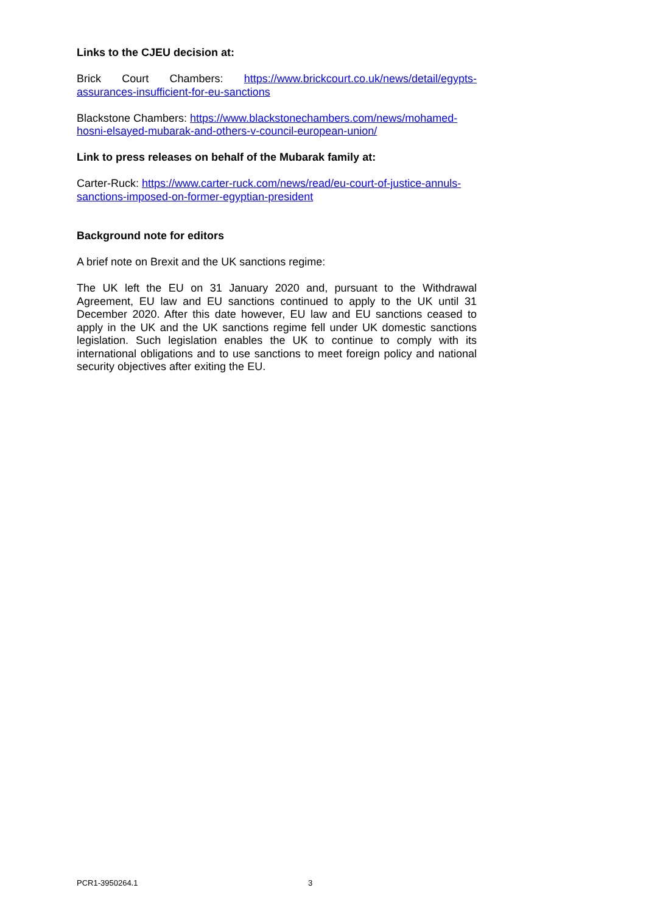Links to the CJEU decision at:
Brick Court Chambers: https://www.brickcourt.co.uk/news/detail/egypts-assurances-insufficient-for-eu-sanctions
Blackstone Chambers: https://www.blackstonechambers.com/news/mohamed-hosni-elsayed-mubarak-and-others-v-council-european-union/
Link to press releases on behalf of the Mubarak family at:
Carter-Ruck: https://www.carter-ruck.com/news/read/eu-court-of-justice-annuls-sanctions-imposed-on-former-egyptian-president
Background note for editors
A brief note on Brexit and the UK sanctions regime:
The UK left the EU on 31 January 2020 and, pursuant to the Withdrawal Agreement, EU law and EU sanctions continued to apply to the UK until 31 December 2020. After this date however, EU law and EU sanctions ceased to apply in the UK and the UK sanctions regime fell under UK domestic sanctions legislation. Such legislation enables the UK to continue to comply with its international obligations and to use sanctions to meet foreign policy and national security objectives after exiting the EU.
PCR1-3950264.1 3